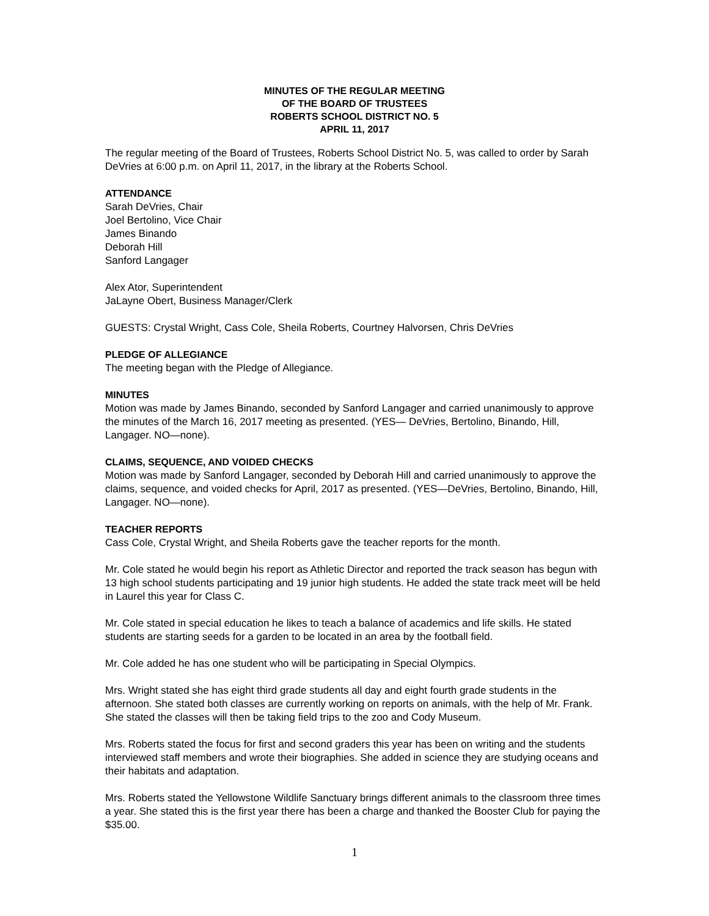MINUTES OF THE REGULAR MEETING
OF THE BOARD OF TRUSTEES
ROBERTS SCHOOL DISTRICT NO. 5
APRIL 11, 2017
The regular meeting of the Board of Trustees, Roberts School District No. 5, was called to order by Sarah DeVries at 6:00 p.m. on April 11, 2017, in the library at the Roberts School.
ATTENDANCE
Sarah DeVries, Chair
Joel Bertolino, Vice Chair
James Binando
Deborah Hill
Sanford Langager
Alex Ator, Superintendent
JaLayne Obert, Business Manager/Clerk
GUESTS: Crystal Wright, Cass Cole, Sheila Roberts, Courtney Halvorsen, Chris DeVries
PLEDGE OF ALLEGIANCE
The meeting began with the Pledge of Allegiance.
MINUTES
Motion was made by James Binando, seconded by Sanford Langager and carried unanimously to approve the minutes of the March 16, 2017 meeting as presented. (YES— DeVries, Bertolino, Binando, Hill, Langager. NO—none).
CLAIMS, SEQUENCE, AND VOIDED CHECKS
Motion was made by Sanford Langager, seconded by Deborah Hill and carried unanimously to approve the claims, sequence, and voided checks for April, 2017 as presented. (YES—DeVries, Bertolino, Binando, Hill, Langager. NO—none).
TEACHER REPORTS
Cass Cole, Crystal Wright, and Sheila Roberts gave the teacher reports for the month.
Mr. Cole stated he would begin his report as Athletic Director and reported the track season has begun with 13 high school students participating and 19 junior high students. He added the state track meet will be held in Laurel this year for Class C.
Mr. Cole stated in special education he likes to teach a balance of academics and life skills. He stated students are starting seeds for a garden to be located in an area by the football field.
Mr. Cole added he has one student who will be participating in Special Olympics.
Mrs. Wright stated she has eight third grade students all day and eight fourth grade students in the afternoon. She stated both classes are currently working on reports on animals, with the help of Mr. Frank. She stated the classes will then be taking field trips to the zoo and Cody Museum.
Mrs. Roberts stated the focus for first and second graders this year has been on writing and the students interviewed staff members and wrote their biographies. She added in science they are studying oceans and their habitats and adaptation.
Mrs. Roberts stated the Yellowstone Wildlife Sanctuary brings different animals to the classroom three times a year. She stated this is the first year there has been a charge and thanked the Booster Club for paying the $35.00.
1